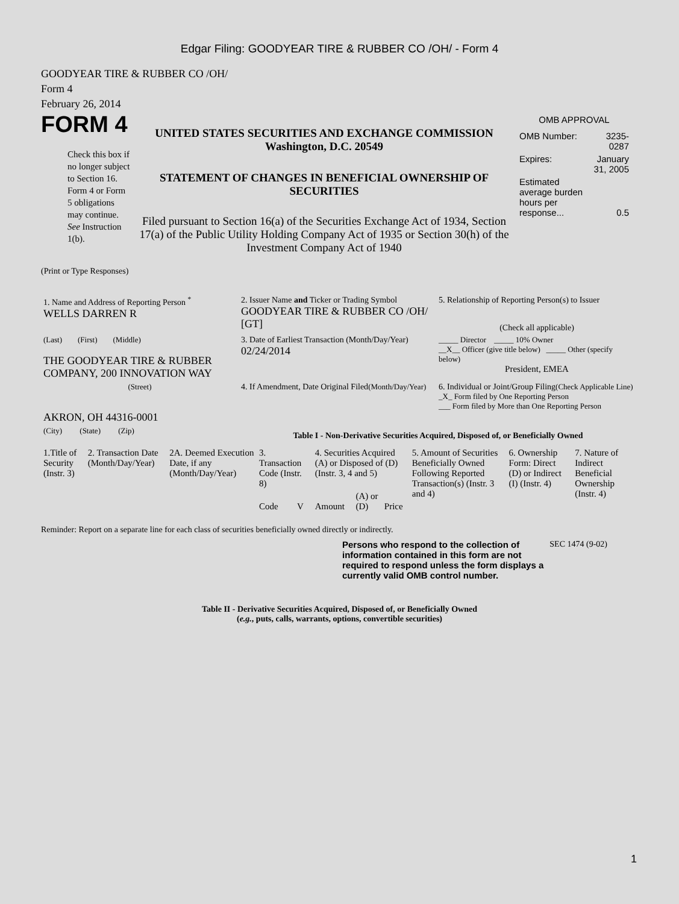Edgar Filing: GOODYEAR TIRE & RUBBER CO /OH/ - Form 4
GOODYEAR TIRE & RUBBER CO /OH/
Form 4
February 26, 2014
FORM 4
Check this box if no longer subject to Section 16. Form 4 or Form 5 obligations may continue. See Instruction 1(b).
UNITED STATES SECURITIES AND EXCHANGE COMMISSION
Washington, D.C. 20549
STATEMENT OF CHANGES IN BENEFICIAL OWNERSHIP OF SECURITIES
Filed pursuant to Section 16(a) of the Securities Exchange Act of 1934, Section 17(a) of the Public Utility Holding Company Act of 1935 or Section 30(h) of the Investment Company Act of 1940
OMB APPROVAL
| OMB Number: | 3235-0287 |
| Expires: | January 31, 2005 |
| Estimated average burden hours per response... | 0.5 |
(Print or Type Responses)
| 1. Name and Address of Reporting Person <sup>*</sup> WELLS DARREN R | 2. Issuer Name and Ticker or Trading Symbol GOODYEAR TIRE & RUBBER CO /OH/ [GT] | 5. Relationship of Reporting Person(s) to Issuer (Check all applicable) |
| (Last) (First) (Middle) THE GOODYEAR TIRE & RUBBER COMPANY, 200 INNOVATION WAY | 3. Date of Earliest Transaction (Month/Day/Year) 02/24/2014 | _____ Director _____ 10% Owner __X__ Officer (give title below) _____ Other (specify below) President, EMEA |
| (Street) AKRON, OH 44316-0001 | 4. If Amendment, Date Original Filed (Month/Day/Year) | 6. Individual or Joint/Group Filing (Check Applicable Line) _X_ Form filed by One Reporting Person ___ Form filed by More than One Reporting Person |
| (City) (State) (Zip) | Table I - Non-Derivative Securities Acquired, Disposed of, or Beneficially Owned | |
| 1.Title of Security (Instr. 3) | 2. Transaction Date (Month/Day/Year) | 2A. Deemed Execution Date, if any (Month/Day/Year) | 3. Transaction Code (Instr. 8) | | 4. Securities Acquired (A) or Disposed of (D) (Instr. 3, 4 and 5) | | | 5. Amount of Securities Beneficially Owned Following Reported Transaction(s) (Instr. 3 and 4) | 6. Ownership Form: Direct (D) or Indirect (I) (Instr. 4) | 7. Nature of Indirect Beneficial Ownership (Instr. 4) |
| --- | --- | --- | --- | --- | --- | --- | --- | --- | --- | --- |
| | | | Code | V | Amount | (A) or (D) | Price | | | |
Reminder: Report on a separate line for each class of securities beneficially owned directly or indirectly.
Persons who respond to the collection of information contained in this form are not required to respond unless the form displays a currently valid OMB control number.
SEC 1474 (9-02)
Table II - Derivative Securities Acquired, Disposed of, or Beneficially Owned
(e.g., puts, calls, warrants, options, convertible securities)
1